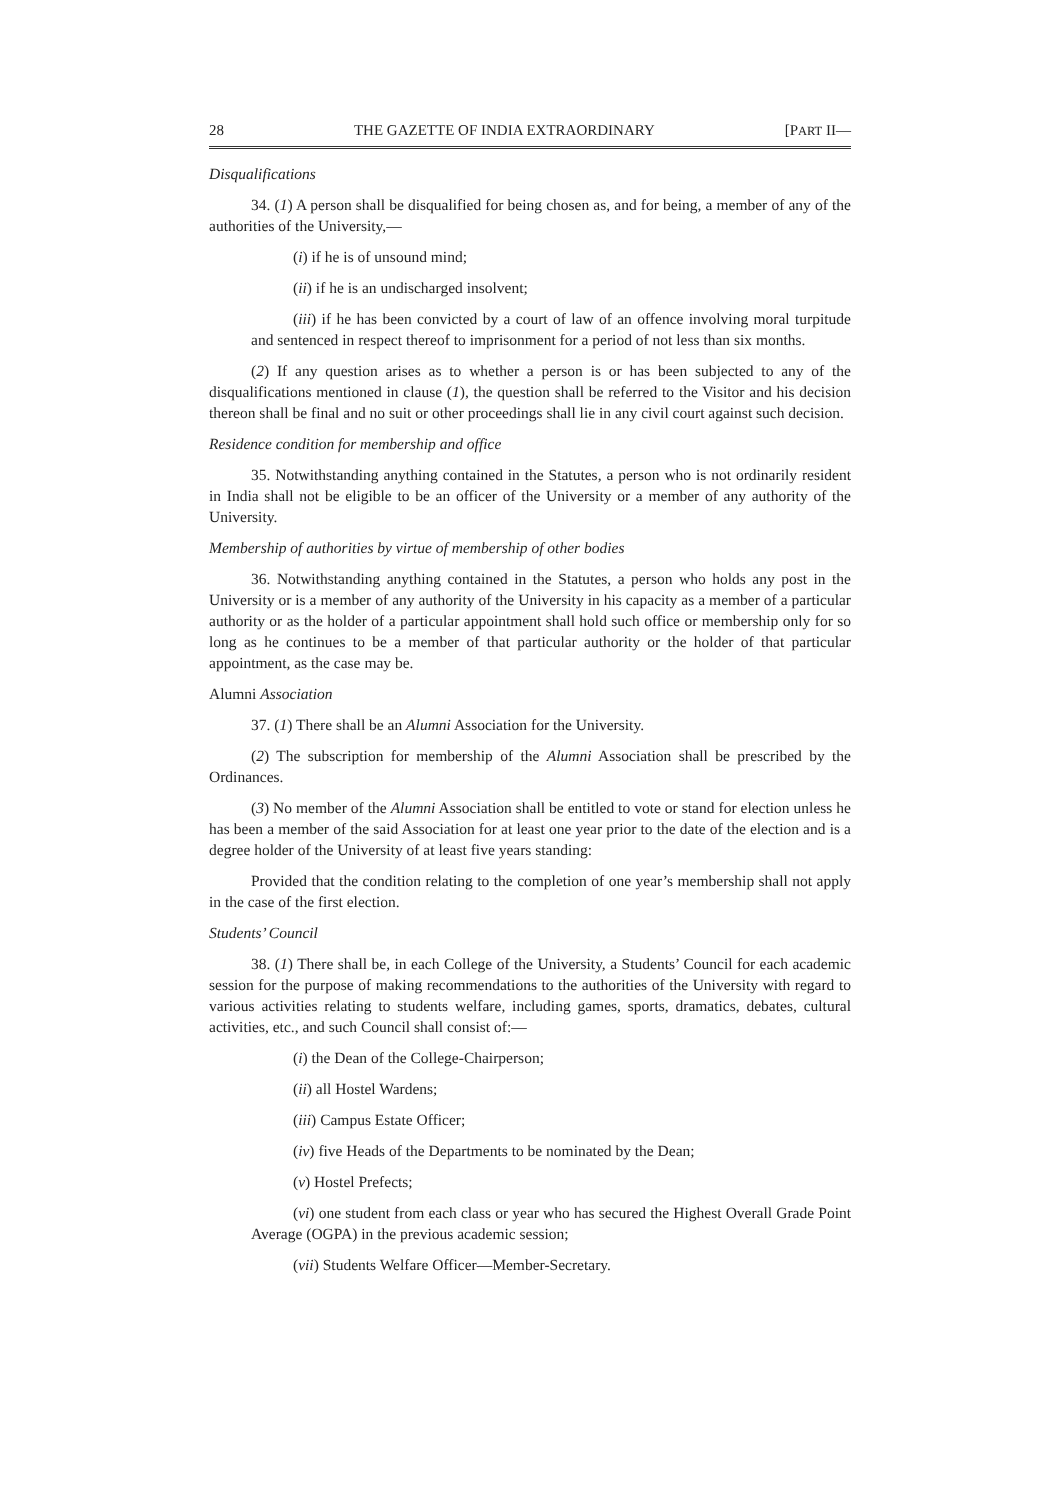28 THE GAZETTE OF INDIA EXTRAORDINARY [PART II—
Disqualifications
34. (1) A person shall be disqualified for being chosen as, and for being, a member of any of the authorities of the University,—
(i) if he is of unsound mind;
(ii) if he is an undischarged insolvent;
(iii) if he has been convicted by a court of law of an offence involving moral turpitude and sentenced in respect thereof to imprisonment for a period of not less than six months.
(2) If any question arises as to whether a person is or has been subjected to any of the disqualifications mentioned in clause (1), the question shall be referred to the Visitor and his decision thereon shall be final and no suit or other proceedings shall lie in any civil court against such decision.
Residence condition for membership and office
35. Notwithstanding anything contained in the Statutes, a person who is not ordinarily resident in India shall not be eligible to be an officer of the University or a member of any authority of the University.
Membership of authorities by virtue of membership of other bodies
36. Notwithstanding anything contained in the Statutes, a person who holds any post in the University or is a member of any authority of the University in his capacity as a member of a particular authority or as the holder of a particular appointment shall hold such office or membership only for so long as he continues to be a member of that particular authority or the holder of that particular appointment, as the case may be.
Alumni Association
37. (1) There shall be an Alumni Association for the University.
(2) The subscription for membership of the Alumni Association shall be prescribed by the Ordinances.
(3) No member of the Alumni Association shall be entitled to vote or stand for election unless he has been a member of the said Association for at least one year prior to the date of the election and is a degree holder of the University of at least five years standing:
Provided that the condition relating to the completion of one year’s membership shall not apply in the case of the first election.
Students’ Council
38. (1) There shall be, in each College of the University, a Students’ Council for each academic session for the purpose of making recommendations to the authorities of the University with regard to various activities relating to students welfare, including games, sports, dramatics, debates, cultural activities, etc., and such Council shall consist of:—
(i) the Dean of the College-Chairperson;
(ii) all Hostel Wardens;
(iii) Campus Estate Officer;
(iv) five Heads of the Departments to be nominated by the Dean;
(v) Hostel Prefects;
(vi) one student from each class or year who has secured the Highest Overall Grade Point Average (OGPA) in the previous academic session;
(vii) Students Welfare Officer—Member-Secretary.